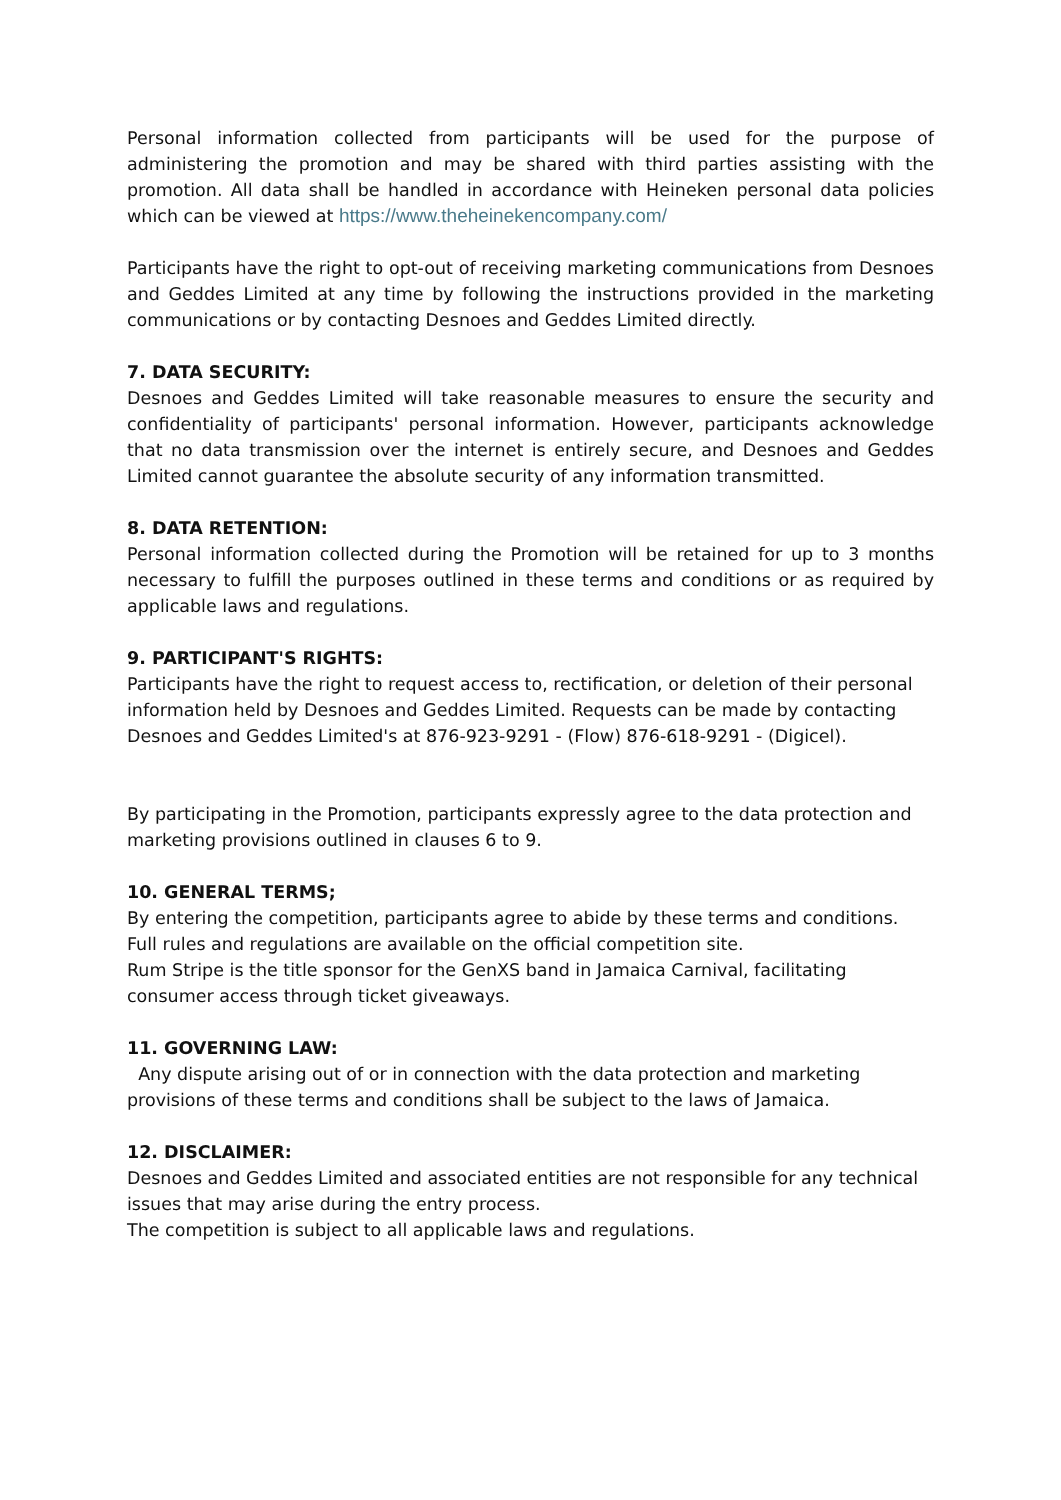Personal information collected from participants will be used for the purpose of administering the promotion and may be shared with third parties assisting with the promotion. All data shall be handled in accordance with Heineken personal data policies which can be viewed at https://www.theheinekencompany.com/
Participants have the right to opt-out of receiving marketing communications from Desnoes and Geddes Limited at any time by following the instructions provided in the marketing communications or by contacting Desnoes and Geddes Limited directly.
7. DATA SECURITY:
Desnoes and Geddes Limited will take reasonable measures to ensure the security and confidentiality of participants' personal information. However, participants acknowledge that no data transmission over the internet is entirely secure, and Desnoes and Geddes Limited cannot guarantee the absolute security of any information transmitted.
8. DATA RETENTION:
Personal information collected during the Promotion will be retained for up to 3 months necessary to fulfill the purposes outlined in these terms and conditions or as required by applicable laws and regulations.
9. PARTICIPANT'S RIGHTS:
Participants have the right to request access to, rectification, or deletion of their personal information held by Desnoes and Geddes Limited. Requests can be made by contacting Desnoes and Geddes Limited's at 876-923-9291 - (Flow) 876-618-9291 - (Digicel).
By participating in the Promotion, participants expressly agree to the data protection and marketing provisions outlined in clauses 6 to 9.
10. GENERAL TERMS;
By entering the competition, participants agree to abide by these terms and conditions.
Full rules and regulations are available on the official competition site.
Rum Stripe is the title sponsor for the GenXS band in Jamaica Carnival, facilitating consumer access through ticket giveaways.
11. GOVERNING LAW:
Any dispute arising out of or in connection with the data protection and marketing provisions of these terms and conditions shall be subject to the laws of Jamaica.
12. DISCLAIMER:
Desnoes and Geddes Limited and associated entities are not responsible for any technical issues that may arise during the entry process.
The competition is subject to all applicable laws and regulations.